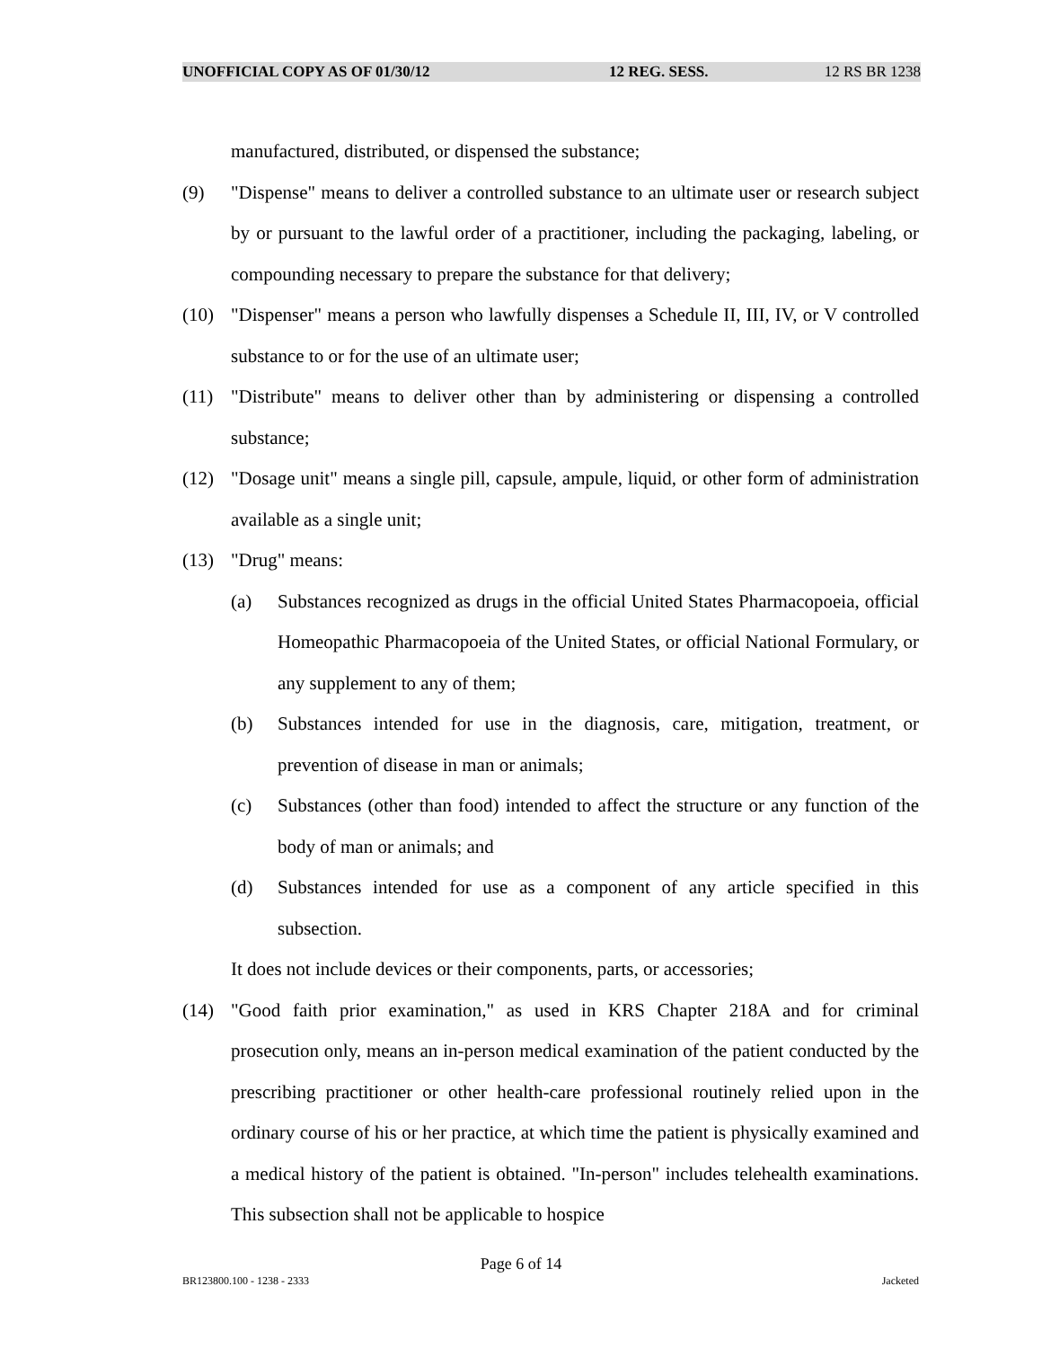UNOFFICIAL COPY AS OF 01/30/12 12 REG. SESS. 12 RS BR 1238
manufactured, distributed, or dispensed the substance;
(9) "Dispense" means to deliver a controlled substance to an ultimate user or research subject by or pursuant to the lawful order of a practitioner, including the packaging, labeling, or compounding necessary to prepare the substance for that delivery;
(10) "Dispenser" means a person who lawfully dispenses a Schedule II, III, IV, or V controlled substance to or for the use of an ultimate user;
(11) "Distribute" means to deliver other than by administering or dispensing a controlled substance;
(12) "Dosage unit" means a single pill, capsule, ampule, liquid, or other form of administration available as a single unit;
(13) "Drug" means:
(a) Substances recognized as drugs in the official United States Pharmacopoeia, official Homeopathic Pharmacopoeia of the United States, or official National Formulary, or any supplement to any of them;
(b) Substances intended for use in the diagnosis, care, mitigation, treatment, or prevention of disease in man or animals;
(c) Substances (other than food) intended to affect the structure or any function of the body of man or animals; and
(d) Substances intended for use as a component of any article specified in this subsection.
It does not include devices or their components, parts, or accessories;
(14) "Good faith prior examination," as used in KRS Chapter 218A and for criminal prosecution only, means an in-person medical examination of the patient conducted by the prescribing practitioner or other health-care professional routinely relied upon in the ordinary course of his or her practice, at which time the patient is physically examined and a medical history of the patient is obtained. "In-person" includes telehealth examinations. This subsection shall not be applicable to hospice
Page 6 of 14
BR123800.100 - 1238 - 2333 Jacketed